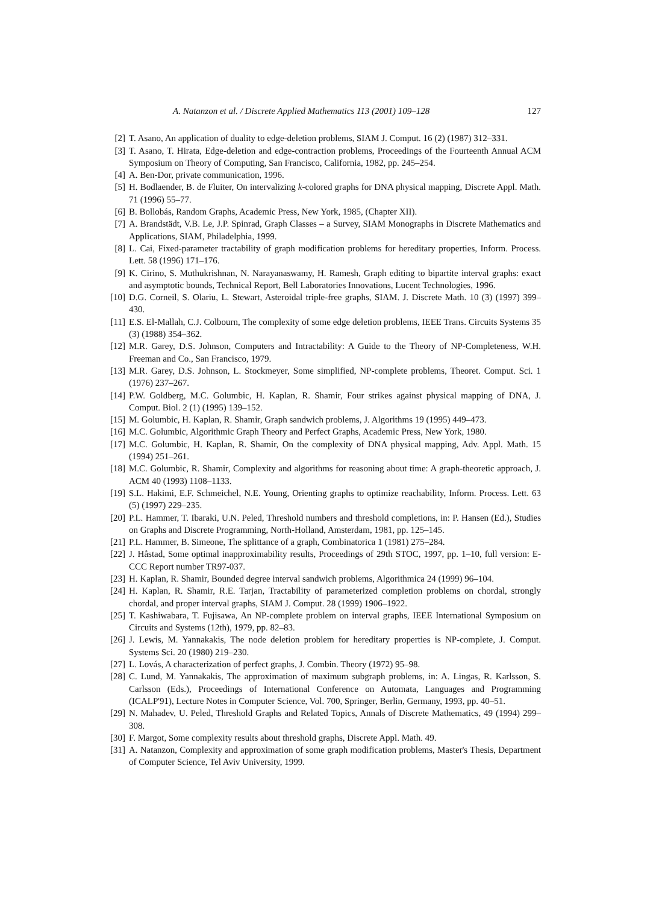A. Natanzon et al. / Discrete Applied Mathematics 113 (2001) 109–128 127
[2] T. Asano, An application of duality to edge-deletion problems, SIAM J. Comput. 16 (2) (1987) 312–331.
[3] T. Asano, T. Hirata, Edge-deletion and edge-contraction problems, Proceedings of the Fourteenth Annual ACM Symposium on Theory of Computing, San Francisco, California, 1982, pp. 245–254.
[4] A. Ben-Dor, private communication, 1996.
[5] H. Bodlaender, B. de Fluiter, On intervalizing k-colored graphs for DNA physical mapping, Discrete Appl. Math. 71 (1996) 55–77.
[6] B. Bollobás, Random Graphs, Academic Press, New York, 1985, (Chapter XII).
[7] A. Brandstädt, V.B. Le, J.P. Spinrad, Graph Classes – a Survey, SIAM Monographs in Discrete Mathematics and Applications, SIAM, Philadelphia, 1999.
[8] L. Cai, Fixed-parameter tractability of graph modification problems for hereditary properties, Inform. Process. Lett. 58 (1996) 171–176.
[9] K. Cirino, S. Muthukrishnan, N. Narayanaswamy, H. Ramesh, Graph editing to bipartite interval graphs: exact and asymptotic bounds, Technical Report, Bell Laboratories Innovations, Lucent Technologies, 1996.
[10] D.G. Corneil, S. Olariu, L. Stewart, Asteroidal triple-free graphs, SIAM. J. Discrete Math. 10 (3) (1997) 399–430.
[11] E.S. El-Mallah, C.J. Colbourn, The complexity of some edge deletion problems, IEEE Trans. Circuits Systems 35 (3) (1988) 354–362.
[12] M.R. Garey, D.S. Johnson, Computers and Intractability: A Guide to the Theory of NP-Completeness, W.H. Freeman and Co., San Francisco, 1979.
[13] M.R. Garey, D.S. Johnson, L. Stockmeyer, Some simplified, NP-complete problems, Theoret. Comput. Sci. 1 (1976) 237–267.
[14] P.W. Goldberg, M.C. Golumbic, H. Kaplan, R. Shamir, Four strikes against physical mapping of DNA, J. Comput. Biol. 2 (1) (1995) 139–152.
[15] M. Golumbic, H. Kaplan, R. Shamir, Graph sandwich problems, J. Algorithms 19 (1995) 449–473.
[16] M.C. Golumbic, Algorithmic Graph Theory and Perfect Graphs, Academic Press, New York, 1980.
[17] M.C. Golumbic, H. Kaplan, R. Shamir, On the complexity of DNA physical mapping, Adv. Appl. Math. 15 (1994) 251–261.
[18] M.C. Golumbic, R. Shamir, Complexity and algorithms for reasoning about time: A graph-theoretic approach, J. ACM 40 (1993) 1108–1133.
[19] S.L. Hakimi, E.F. Schmeichel, N.E. Young, Orienting graphs to optimize reachability, Inform. Process. Lett. 63 (5) (1997) 229–235.
[20] P.L. Hammer, T. Ibaraki, U.N. Peled, Threshold numbers and threshold completions, in: P. Hansen (Ed.), Studies on Graphs and Discrete Programming, North-Holland, Amsterdam, 1981, pp. 125–145.
[21] P.L. Hammer, B. Simeone, The splittance of a graph, Combinatorica 1 (1981) 275–284.
[22] J. Håstad, Some optimal inapproximability results, Proceedings of 29th STOC, 1997, pp. 1–10, full version: E-CCC Report number TR97-037.
[23] H. Kaplan, R. Shamir, Bounded degree interval sandwich problems, Algorithmica 24 (1999) 96–104.
[24] H. Kaplan, R. Shamir, R.E. Tarjan, Tractability of parameterized completion problems on chordal, strongly chordal, and proper interval graphs, SIAM J. Comput. 28 (1999) 1906–1922.
[25] T. Kashiwabara, T. Fujisawa, An NP-complete problem on interval graphs, IEEE International Symposium on Circuits and Systems (12th), 1979, pp. 82–83.
[26] J. Lewis, M. Yannakakis, The node deletion problem for hereditary properties is NP-complete, J. Comput. Systems Sci. 20 (1980) 219–230.
[27] L. Lovás, A characterization of perfect graphs, J. Combin. Theory (1972) 95–98.
[28] C. Lund, M. Yannakakis, The approximation of maximum subgraph problems, in: A. Lingas, R. Karlsson, S. Carlsson (Eds.), Proceedings of International Conference on Automata, Languages and Programming (ICALP'91), Lecture Notes in Computer Science, Vol. 700, Springer, Berlin, Germany, 1993, pp. 40–51.
[29] N. Mahadev, U. Peled, Threshold Graphs and Related Topics, Annals of Discrete Mathematics, 49 (1994) 299–308.
[30] F. Margot, Some complexity results about threshold graphs, Discrete Appl. Math. 49.
[31] A. Natanzon, Complexity and approximation of some graph modification problems, Master's Thesis, Department of Computer Science, Tel Aviv University, 1999.